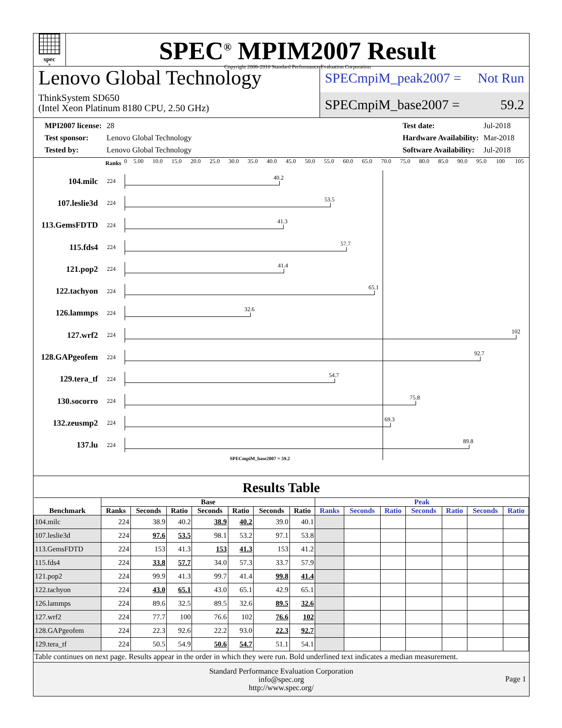spec<sup>®</sup>
SPEC<sup>®</sup> MPIM2007 Result
Copyright 2006-2010 Standard Performance Evaluation Corporation
Lenovo Global Technology
ThinkSystem SD650
(Intel Xeon Platinum 8180 CPU, 2.50 GHz)
SPECmpiM_peak2007 = Not Run
SPECmpiM_base2007 = 59.2
| MPI2007 license: | 28 |
| Test sponsor: | Lenovo Global Technology |
| Tested by: | Lenovo Global Technology |
| Test date: | Jul-2018 |
| Hardware Availability: | Mar-2018 |
| Software Availability: | Jul-2018 |
Ranks
0 5.00 10.0 15.0 20.0 25.0 30.0 35.0 40.0 45.0 50.0 55.0 60.0 65.0 70.0 75.0 80.0 85.0 90.0 95.0 100 105
104.milc
224
40.2
107.leslie3d
224
53.5
113.GemsFDTD
224
41.3
115.fds4
224
57.7
121.pop2
224
41.4
122.tachyon
224
65.1
126.lammps
224
32.6
127.wrf2
224
102
128.GAPgeofem
224
92.7
129.tera_tf
224
54.7
130.socorro
224
75.8
132.zeusmp2
224
69.3
137.lu
224
89.8
SPECmpiM_base2007 = 59.2
Results Table
| Benchmark | Base | | | | | | | Peak | | | | | | |
| --- | --- | --- | --- | --- | --- | --- | --- | --- | --- | --- | --- | --- | --- | --- |
| | Ranks | Seconds | Ratio | Seconds | Ratio | Seconds | Ratio | Ranks | Seconds | Ratio | Seconds | Ratio | Seconds | Ratio |
| 104.milc | 224 | 38.9 | 40.2 | 38.9 | 40.2 | 39.0 | 40.1 | | | | | | | |
| 107.leslie3d | 224 | 97.6 | 53.5 | 98.1 | 53.2 | 97.1 | 53.8 | | | | | | | |
| 113.GemsFDTD | 224 | 153 | 41.3 | 153 | 41.3 | 153 | 41.2 | | | | | | | |
| 115.fds4 | 224 | 33.8 | 57.7 | 34.0 | 57.3 | 33.7 | 57.9 | | | | | | | |
| 121.pop2 | 224 | 99.9 | 41.3 | 99.7 | 41.4 | 99.8 | 41.4 | | | | | | | |
| 122.tachyon | 224 | 43.0 | 65.1 | 43.0 | 65.1 | 42.9 | 65.1 | | | | | | | |
| 126.lammps | 224 | 89.6 | 32.5 | 89.5 | 32.6 | 89.5 | 32.6 | | | | | | | |
| 127.wrf2 | 224 | 77.7 | 100 | 76.6 | 102 | 76.6 | 102 | | | | | | | |
| 128.GAPgeofem | 224 | 22.3 | 92.6 | 22.2 | 93.0 | 22.3 | 92.7 | | | | | | | |
| 129.tera_tf | 224 | 50.5 | 54.9 | 50.6 | 54.7 | 51.1 | 54.1 | | | | | | | |
Table continues on next page. Results appear in the order in which they were run. Bold underlined text indicates a median measurement.
Standard Performance Evaluation Corporation
info@spec.org
http://www.spec.org/
Page 1